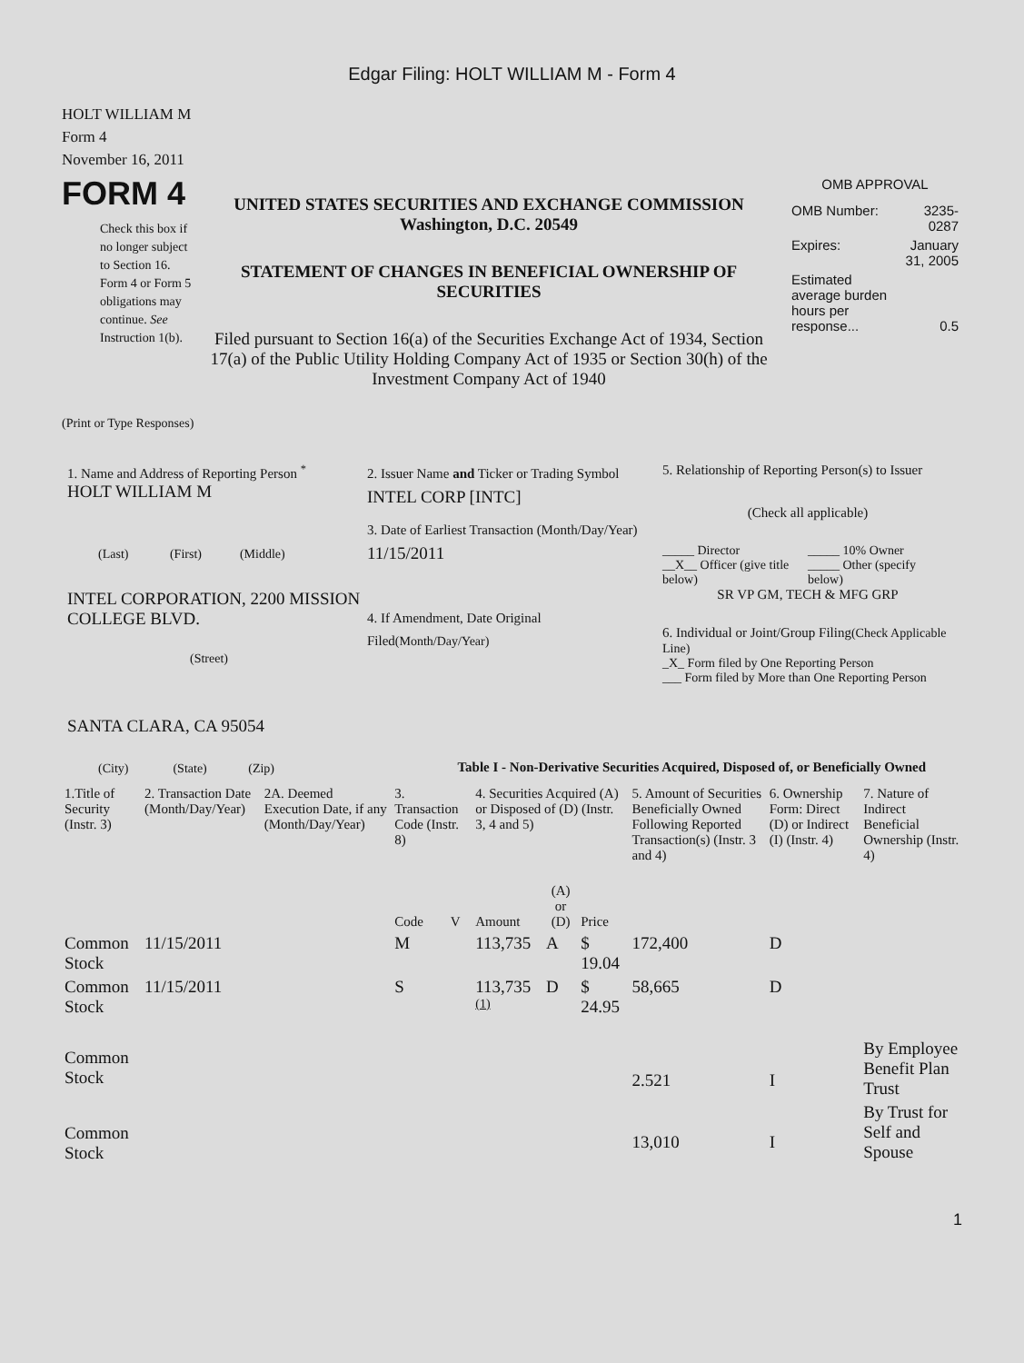Edgar Filing: HOLT WILLIAM M - Form 4
HOLT WILLIAM M
Form 4
November 16, 2011
FORM 4
Check this box if no longer subject to Section 16. Form 4 or Form 5 obligations may continue. See Instruction 1(b).
UNITED STATES SECURITIES AND EXCHANGE COMMISSION
Washington, D.C. 20549
STATEMENT OF CHANGES IN BENEFICIAL OWNERSHIP OF SECURITIES
Filed pursuant to Section 16(a) of the Securities Exchange Act of 1934, Section 17(a) of the Public Utility Holding Company Act of 1935 or Section 30(h) of the Investment Company Act of 1940
OMB APPROVAL
| OMB Number: | 3235-0287 |
| Expires: | January 31, 2005 |
| Estimated average burden hours per response... | 0.5 |
(Print or Type Responses)
1. Name and Address of Reporting Person <sup>*</sup>
HOLT WILLIAM M
(Last) (First) (Middle)
INTEL CORPORATION, 2200 MISSION COLLEGE BLVD.
(Street)
SANTA CLARA, CA 95054
(City) (State) (Zip)
2. Issuer Name and Ticker or Trading Symbol
INTEL CORP [INTC]
3. Date of Earliest Transaction (Month/Day/Year)
11/15/2011
4. If Amendment, Date Original Filed(Month/Day/Year)
5. Relationship of Reporting Person(s) to Issuer
(Check all applicable)
_____ Director
_____ 10% Owner
__X__ Officer (give title below)
_____ Other (specify below)
SR VP GM, TECH & MFG GRP
6. Individual or Joint/Group Filing(Check Applicable Line)
_X_ Form filed by One Reporting Person
___ Form filed by More than One Reporting Person
Table I - Non-Derivative Securities Acquired, Disposed of, or Beneficially Owned
| 1.Title of Security (Instr. 3) | 2. Transaction Date (Month/Day/Year) | 2A. Deemed Execution Date, if any (Month/Day/Year) | 3. Transaction Code (Instr. 8) | | 4. Securities Acquired (A) or Disposed of (D) (Instr. 3, 4 and 5) | | | 5. Amount of Securities Beneficially Owned Following Reported Transaction(s) (Instr. 3 and 4) | 6. Ownership Form: Direct (D) or Indirect (I) (Instr. 4) | 7. Nature of Indirect Beneficial Ownership (Instr. 4) |
| --- | --- | --- | --- | --- | --- | --- | --- | --- | --- | --- |
| | | | Code | V | Amount | (A) or (D) | Price | | | |
| Common Stock | 11/15/2011 | | M | | 113,735 | A | $ 19.04 | 172,400 | D | |
| Common Stock | 11/15/2011 | | S | | 113,735 <sup>(1)</sup> | D | $ 24.95 | 58,665 | D | |
| Common Stock | | | | | | | | 2.521 | I | By Employee Benefit Plan Trust |
| Common Stock | | | | | | | | 13,010 | I | By Trust for Self and Spouse |
1